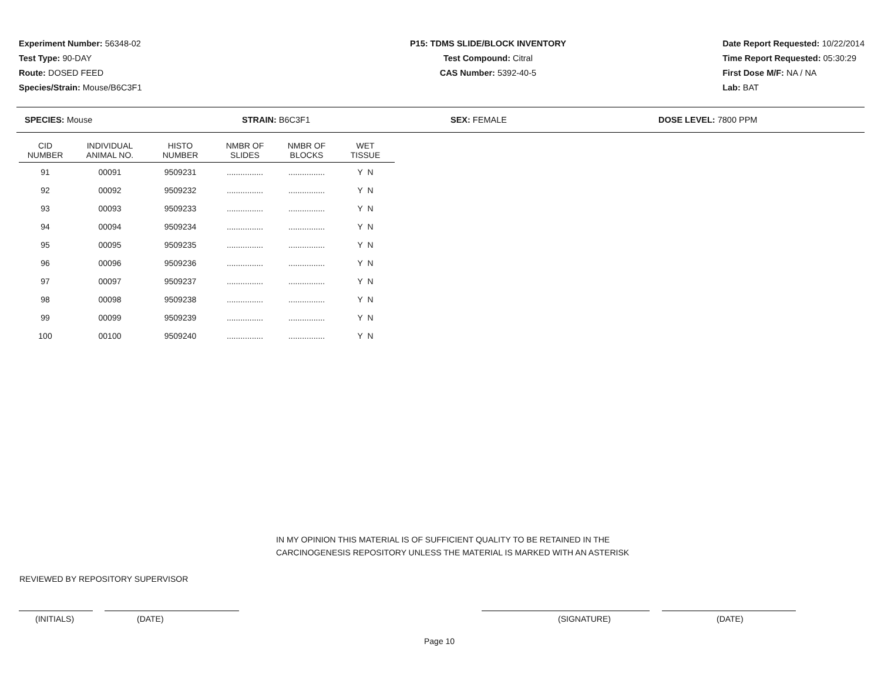Experiment Number: 56348-02
Test Type: 90-DAY
Route: DOSED FEED
Species/Strain: Mouse/B6C3F1
P15: TDMS SLIDE/BLOCK INVENTORY
Test Compound: Citral
CAS Number: 5392-40-5
Date Report Requested: 10/22/2014
Time Report Requested: 05:30:29
First Dose M/F: NA / NA
Lab: BAT
SPECIES: Mouse STRAIN: B6C3F1 SEX: FEMALE DOSE LEVEL: 7800 PPM
| CID NUMBER | INDIVIDUAL ANIMAL NO. | HISTO NUMBER | NMBR OF SLIDES | NMBR OF BLOCKS | WET TISSUE |
| --- | --- | --- | --- | --- | --- |
| 91 | 00091 | 9509231 | ................ | ................ | Y N |
| 92 | 00092 | 9509232 | ................ | ................ | Y N |
| 93 | 00093 | 9509233 | ................ | ................ | Y N |
| 94 | 00094 | 9509234 | ................ | ................ | Y N |
| 95 | 00095 | 9509235 | ................ | ................ | Y N |
| 96 | 00096 | 9509236 | ................ | ................ | Y N |
| 97 | 00097 | 9509237 | ................ | ................ | Y N |
| 98 | 00098 | 9509238 | ................ | ................ | Y N |
| 99 | 00099 | 9509239 | ................ | ................ | Y N |
| 100 | 00100 | 9509240 | ................ | ................ | Y N |
IN MY OPINION THIS MATERIAL IS OF SUFFICIENT QUALITY TO BE RETAINED IN THE
CARCINOGENESIS REPOSITORY UNLESS THE MATERIAL IS MARKED WITH AN ASTERISK
REVIEWED BY REPOSITORY SUPERVISOR
(INITIALS) (DATE) (SIGNATURE) (DATE)
Page 10